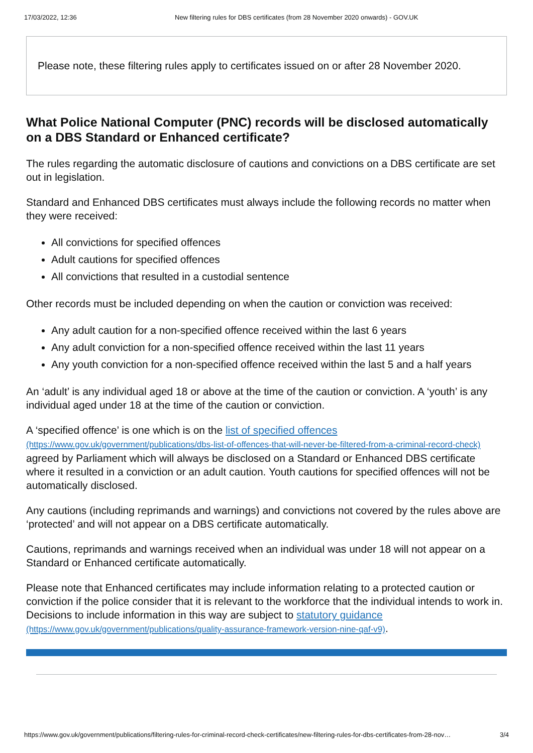17/03/2022, 12:36 New filtering rules for DBS certificates (from 28 November 2020 onwards) - GOV.UK
Please note, these filtering rules apply to certificates issued on or after 28 November 2020.
What Police National Computer (PNC) records will be disclosed automatically on a DBS Standard or Enhanced certificate?
The rules regarding the automatic disclosure of cautions and convictions on a DBS certificate are set out in legislation.
Standard and Enhanced DBS certificates must always include the following records no matter when they were received:
All convictions for specified offences
Adult cautions for specified offences
All convictions that resulted in a custodial sentence
Other records must be included depending on when the caution or conviction was received:
Any adult caution for a non-specified offence received within the last 6 years
Any adult conviction for a non-specified offence received within the last 11 years
Any youth conviction for a non-specified offence received within the last 5 and a half years
An ‘adult’ is any individual aged 18 or above at the time of the caution or conviction. A ‘youth’ is any individual aged under 18 at the time of the caution or conviction.
A ‘specified offence’ is one which is on the list of specified offences (https://www.gov.uk/government/publications/dbs-list-of-offences-that-will-never-be-filtered-from-a-criminal-record-check) agreed by Parliament which will always be disclosed on a Standard or Enhanced DBS certificate where it resulted in a conviction or an adult caution. Youth cautions for specified offences will not be automatically disclosed.
Any cautions (including reprimands and warnings) and convictions not covered by the rules above are ‘protected’ and will not appear on a DBS certificate automatically.
Cautions, reprimands and warnings received when an individual was under 18 will not appear on a Standard or Enhanced certificate automatically.
Please note that Enhanced certificates may include information relating to a protected caution or conviction if the police consider that it is relevant to the workforce that the individual intends to work in. Decisions to include information in this way are subject to statutory guidance (https://www.gov.uk/government/publications/quality-assurance-framework-version-nine-qaf-v9).
https://www.gov.uk/government/publications/filtering-rules-for-criminal-record-check-certificates/new-filtering-rules-for-dbs-certificates-from-28-nov… 3/4